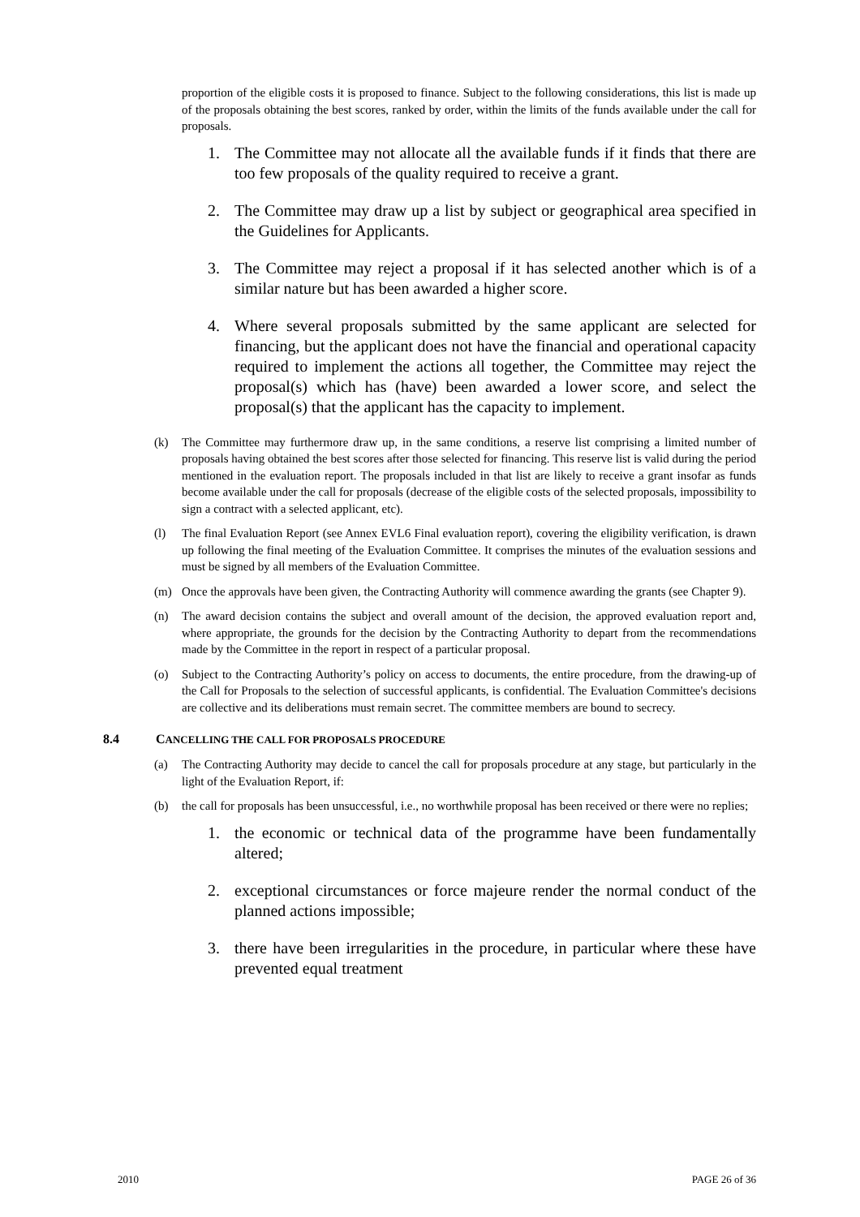proportion of the eligible costs it is proposed to finance. Subject to the following considerations, this list is made up of the proposals obtaining the best scores, ranked by order, within the limits of the funds available under the call for proposals.
1. The Committee may not allocate all the available funds if it finds that there are too few proposals of the quality required to receive a grant.
2. The Committee may draw up a list by subject or geographical area specified in the Guidelines for Applicants.
3. The Committee may reject a proposal if it has selected another which is of a similar nature but has been awarded a higher score.
4. Where several proposals submitted by the same applicant are selected for financing, but the applicant does not have the financial and operational capacity required to implement the actions all together, the Committee may reject the proposal(s) which has (have) been awarded a lower score, and select the proposal(s) that the applicant has the capacity to implement.
(k) The Committee may furthermore draw up, in the same conditions, a reserve list comprising a limited number of proposals having obtained the best scores after those selected for financing. This reserve list is valid during the period mentioned in the evaluation report. The proposals included in that list are likely to receive a grant insofar as funds become available under the call for proposals (decrease of the eligible costs of the selected proposals, impossibility to sign a contract with a selected applicant, etc).
(l) The final Evaluation Report (see Annex EVL6 Final evaluation report), covering the eligibility verification, is drawn up following the final meeting of the Evaluation Committee. It comprises the minutes of the evaluation sessions and must be signed by all members of the Evaluation Committee.
(m) Once the approvals have been given, the Contracting Authority will commence awarding the grants (see Chapter 9).
(n) The award decision contains the subject and overall amount of the decision, the approved evaluation report and, where appropriate, the grounds for the decision by the Contracting Authority to depart from the recommendations made by the Committee in the report in respect of a particular proposal.
(o) Subject to the Contracting Authority’s policy on access to documents, the entire procedure, from the drawing-up of the Call for Proposals to the selection of successful applicants, is confidential. The Evaluation Committee's decisions are collective and its deliberations must remain secret. The committee members are bound to secrecy.
8.4 CANCELLING THE CALL FOR PROPOSALS PROCEDURE
(a) The Contracting Authority may decide to cancel the call for proposals procedure at any stage, but particularly in the light of the Evaluation Report, if:
(b) the call for proposals has been unsuccessful, i.e., no worthwhile proposal has been received or there were no replies;
1. the economic or technical data of the programme have been fundamentally altered;
2. exceptional circumstances or force majeure render the normal conduct of the planned actions impossible;
3. there have been irregularities in the procedure, in particular where these have prevented equal treatment
2010 PAGE 26 of 36